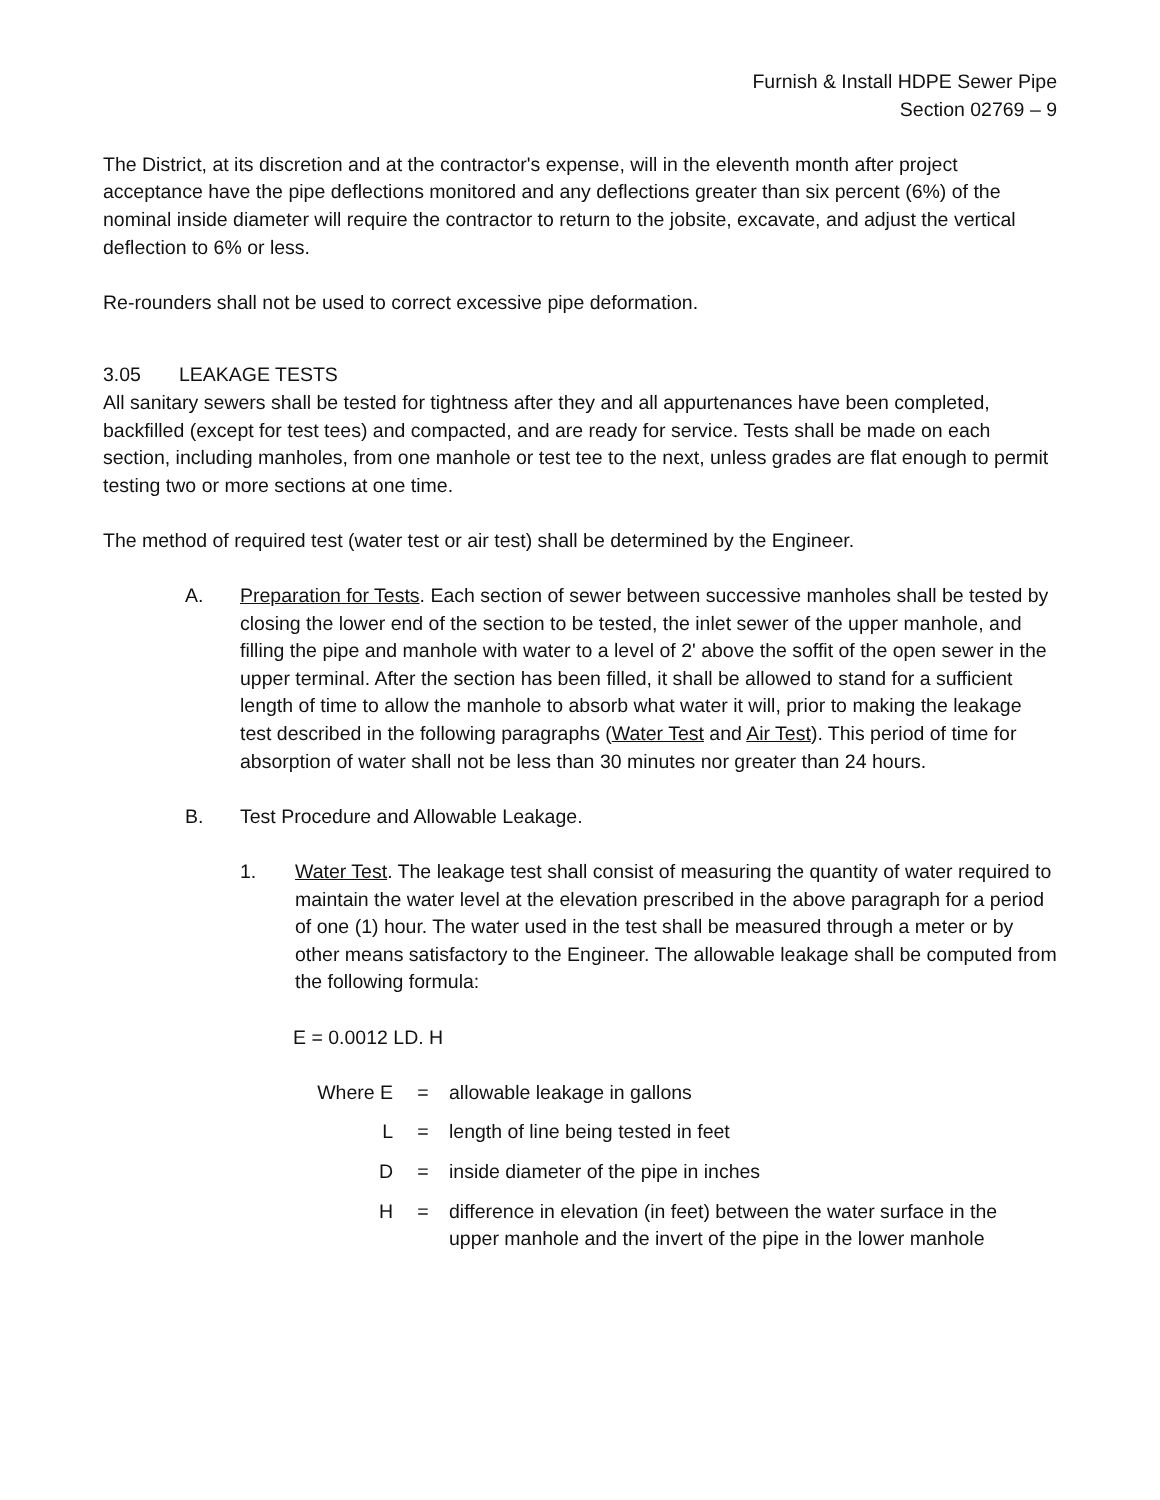Furnish & Install HDPE Sewer Pipe
Section 02769 – 9
The District, at its discretion and at the contractor's expense, will in the eleventh month after project acceptance have the pipe deflections monitored and any deflections greater than six percent (6%) of the nominal inside diameter will require the contractor to return to the jobsite, excavate, and adjust the vertical deflection to 6% or less.
Re-rounders shall not be used to correct excessive pipe deformation.
3.05 LEAKAGE TESTS
All sanitary sewers shall be tested for tightness after they and all appurtenances have been completed, backfilled (except for test tees) and compacted, and are ready for service. Tests shall be made on each section, including manholes, from one manhole or test tee to the next, unless grades are flat enough to permit testing two or more sections at one time.
The method of required test (water test or air test) shall be determined by the Engineer.
A. Preparation for Tests. Each section of sewer between successive manholes shall be tested by closing the lower end of the section to be tested, the inlet sewer of the upper manhole, and filling the pipe and manhole with water to a level of 2' above the soffit of the open sewer in the upper terminal. After the section has been filled, it shall be allowed to stand for a sufficient length of time to allow the manhole to absorb what water it will, prior to making the leakage test described in the following paragraphs (Water Test and Air Test). This period of time for absorption of water shall not be less than 30 minutes nor greater than 24 hours.
B. Test Procedure and Allowable Leakage.
1. Water Test. The leakage test shall consist of measuring the quantity of water required to maintain the water level at the elevation prescribed in the above paragraph for a period of one (1) hour. The water used in the test shall be measured through a meter or by other means satisfactory to the Engineer. The allowable leakage shall be computed from the following formula:
E = 0.0012 LD. H
| Where E | = | allowable leakage in gallons |
| L | = | length of line being tested in feet |
| D | = | inside diameter of the pipe in inches |
| H | = | difference in elevation (in feet) between the water surface in the upper manhole and the invert of the pipe in the lower manhole |